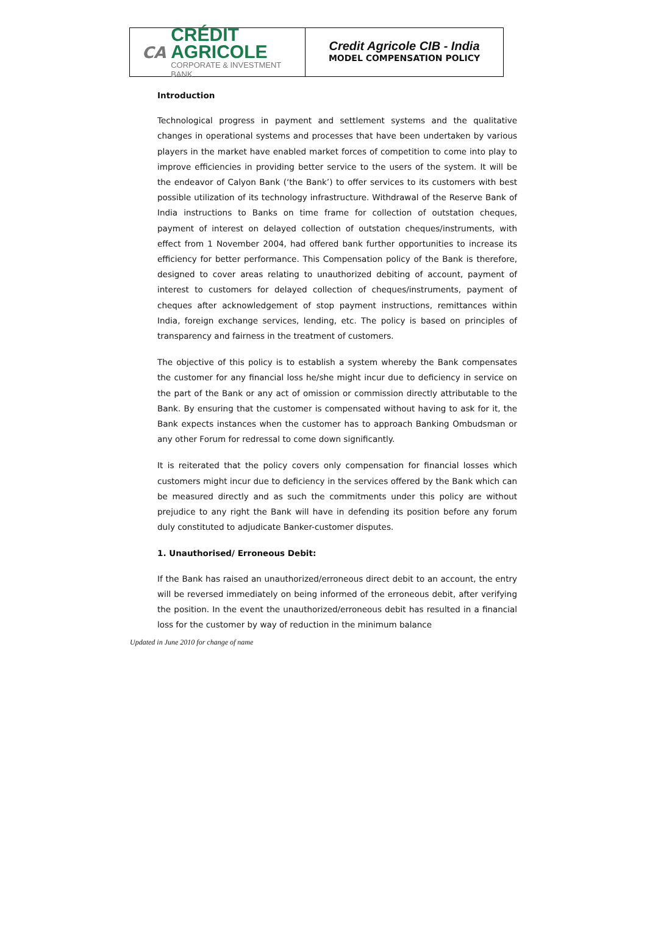CA
CRÉDIT AGRICOLE
CORPORATE & INVESTMENT BANK
Credit Agricole CIB - India
MODEL COMPENSATION POLICY
Introduction
Technological progress in payment and settlement systems and the qualitative changes in operational systems and processes that have been undertaken by various players in the market have enabled market forces of competition to come into play to improve efficiencies in providing better service to the users of the system. It will be the endeavor of Calyon Bank (‘the Bank’) to offer services to its customers with best possible utilization of its technology infrastructure. Withdrawal of the Reserve Bank of India instructions to Banks on time frame for collection of outstation cheques, payment of interest on delayed collection of outstation cheques/instruments, with effect from 1 November 2004, had offered bank further opportunities to increase its efficiency for better performance. This Compensation policy of the Bank is therefore, designed to cover areas relating to unauthorized debiting of account, payment of interest to customers for delayed collection of cheques/instruments, payment of cheques after acknowledgement of stop payment instructions, remittances within India, foreign exchange services, lending, etc. The policy is based on principles of transparency and fairness in the treatment of customers.
The objective of this policy is to establish a system whereby the Bank compensates the customer for any financial loss he/she might incur due to deficiency in service on the part of the Bank or any act of omission or commission directly attributable to the Bank. By ensuring that the customer is compensated without having to ask for it, the Bank expects instances when the customer has to approach Banking Ombudsman or any other Forum for redressal to come down significantly.
It is reiterated that the policy covers only compensation for financial losses which customers might incur due to deficiency in the services offered by the Bank which can be measured directly and as such the commitments under this policy are without prejudice to any right the Bank will have in defending its position before any forum duly constituted to adjudicate Banker-customer disputes.
1. Unauthorised/ Erroneous Debit:
If the Bank has raised an unauthorized/erroneous direct debit to an account, the entry will be reversed immediately on being informed of the erroneous debit, after verifying the position. In the event the unauthorized/erroneous debit has resulted in a financial loss for the customer by way of reduction in the minimum balance
Updated in June 2010 for change of name